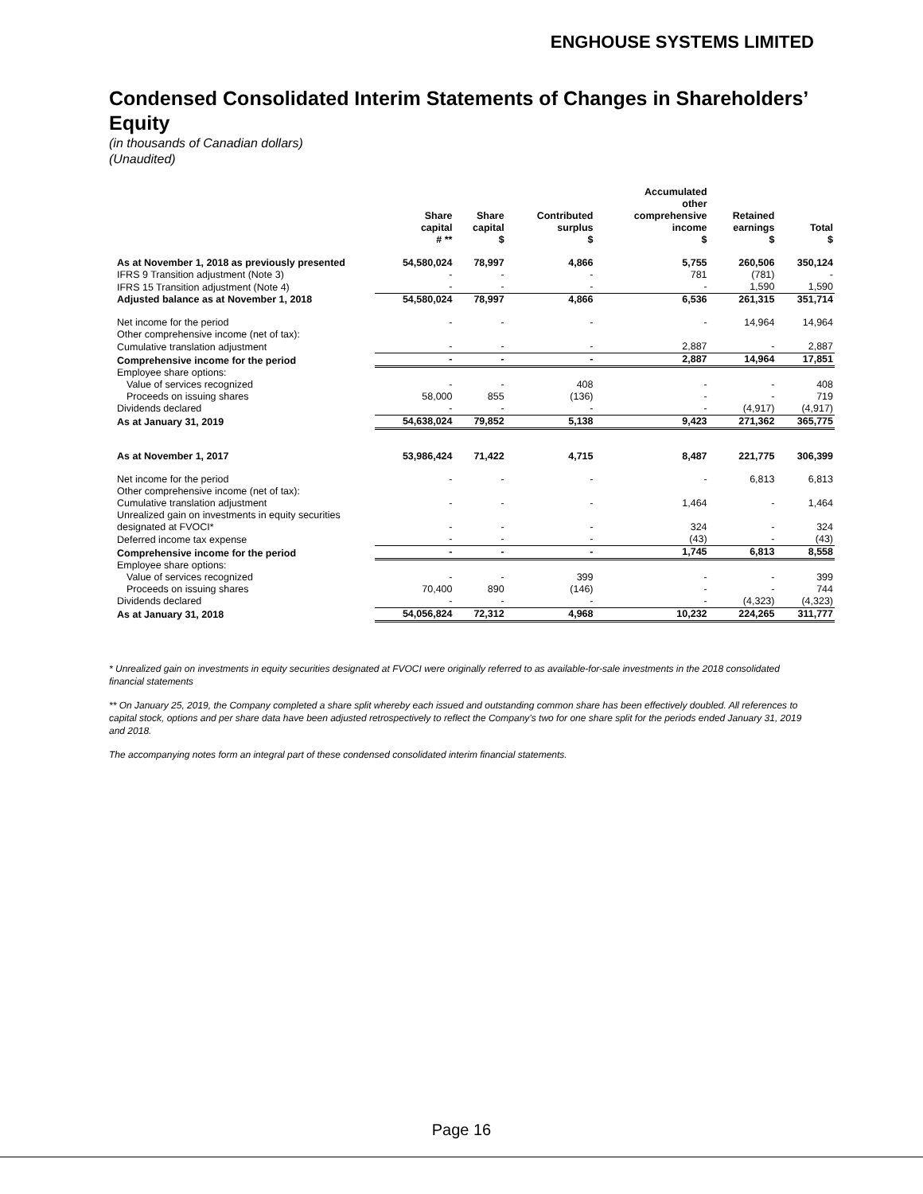ENGHOUSE SYSTEMS LIMITED
Condensed Consolidated Interim Statements of Changes in Shareholders’ Equity
(in thousands of Canadian dollars)
(Unaudited)
| | Share capital # ** | Share capital $ | Contributed surplus $ | Accumulated other comprehensive income $ | Retained earnings $ | Total $ |
| --- | --- | --- | --- | --- | --- | --- |
| As at November 1, 2018 as previously presented | 54,580,024 | 78,997 | 4,866 | 5,755 | 260,506 | 350,124 |
| IFRS 9 Transition adjustment (Note 3) | - | - | - | 781 | (781) | - |
| IFRS 15 Transition adjustment (Note 4) | - | - | - | - | 1,590 | 1,590 |
| Adjusted balance as at November 1, 2018 | 54,580,024 | 78,997 | 4,866 | 6,536 | 261,315 | 351,714 |
| Net income for the period | - | - | - | - | 14,964 | 14,964 |
| Other comprehensive income (net of tax): | | | | | | |
| Cumulative translation adjustment | - | - | - | 2,887 | - | 2,887 |
| Comprehensive income for the period | - | - | - | 2,887 | 14,964 | 17,851 |
| Employee share options: | | | | | | |
| Value of services recognized | - | - | 408 | - | - | 408 |
| Proceeds on issuing shares | 58,000 | 855 | (136) | - | - | 719 |
| Dividends declared | - | - | - | - | (4,917) | (4,917) |
| As at January 31, 2019 | 54,638,024 | 79,852 | 5,138 | 9,423 | 271,362 | 365,775 |
| As at November 1, 2017 | 53,986,424 | 71,422 | 4,715 | 8,487 | 221,775 | 306,399 |
| Net income for the period | - | - | - | - | 6,813 | 6,813 |
| Other comprehensive income (net of tax): | | | | | | |
| Cumulative translation adjustment | - | - | - | 1,464 | - | 1,464 |
| Unrealized gain on investments in equity securities designated at FVOCI* | - | - | - | 324 | - | 324 |
| Deferred income tax expense | - | - | - | (43) | - | (43) |
| Comprehensive income for the period | - | - | - | 1,745 | 6,813 | 8,558 |
| Employee share options: | | | | | | |
| Value of services recognized | - | - | 399 | - | - | 399 |
| Proceeds on issuing shares | 70,400 | 890 | (146) | - | - | 744 |
| Dividends declared | - | - | - | - | (4,323) | (4,323) |
| As at January 31, 2018 | 54,056,824 | 72,312 | 4,968 | 10,232 | 224,265 | 311,777 |
* Unrealized gain on investments in equity securities designated at FVOCI were originally referred to as available-for-sale investments in the 2018 consolidated financial statements
** On January 25, 2019, the Company completed a share split whereby each issued and outstanding common share has been effectively doubled. All references to capital stock, options and per share data have been adjusted retrospectively to reflect the Company’s two for one share split for the periods ended January 31, 2019 and 2018.
The accompanying notes form an integral part of these condensed consolidated interim financial statements.
Page 16